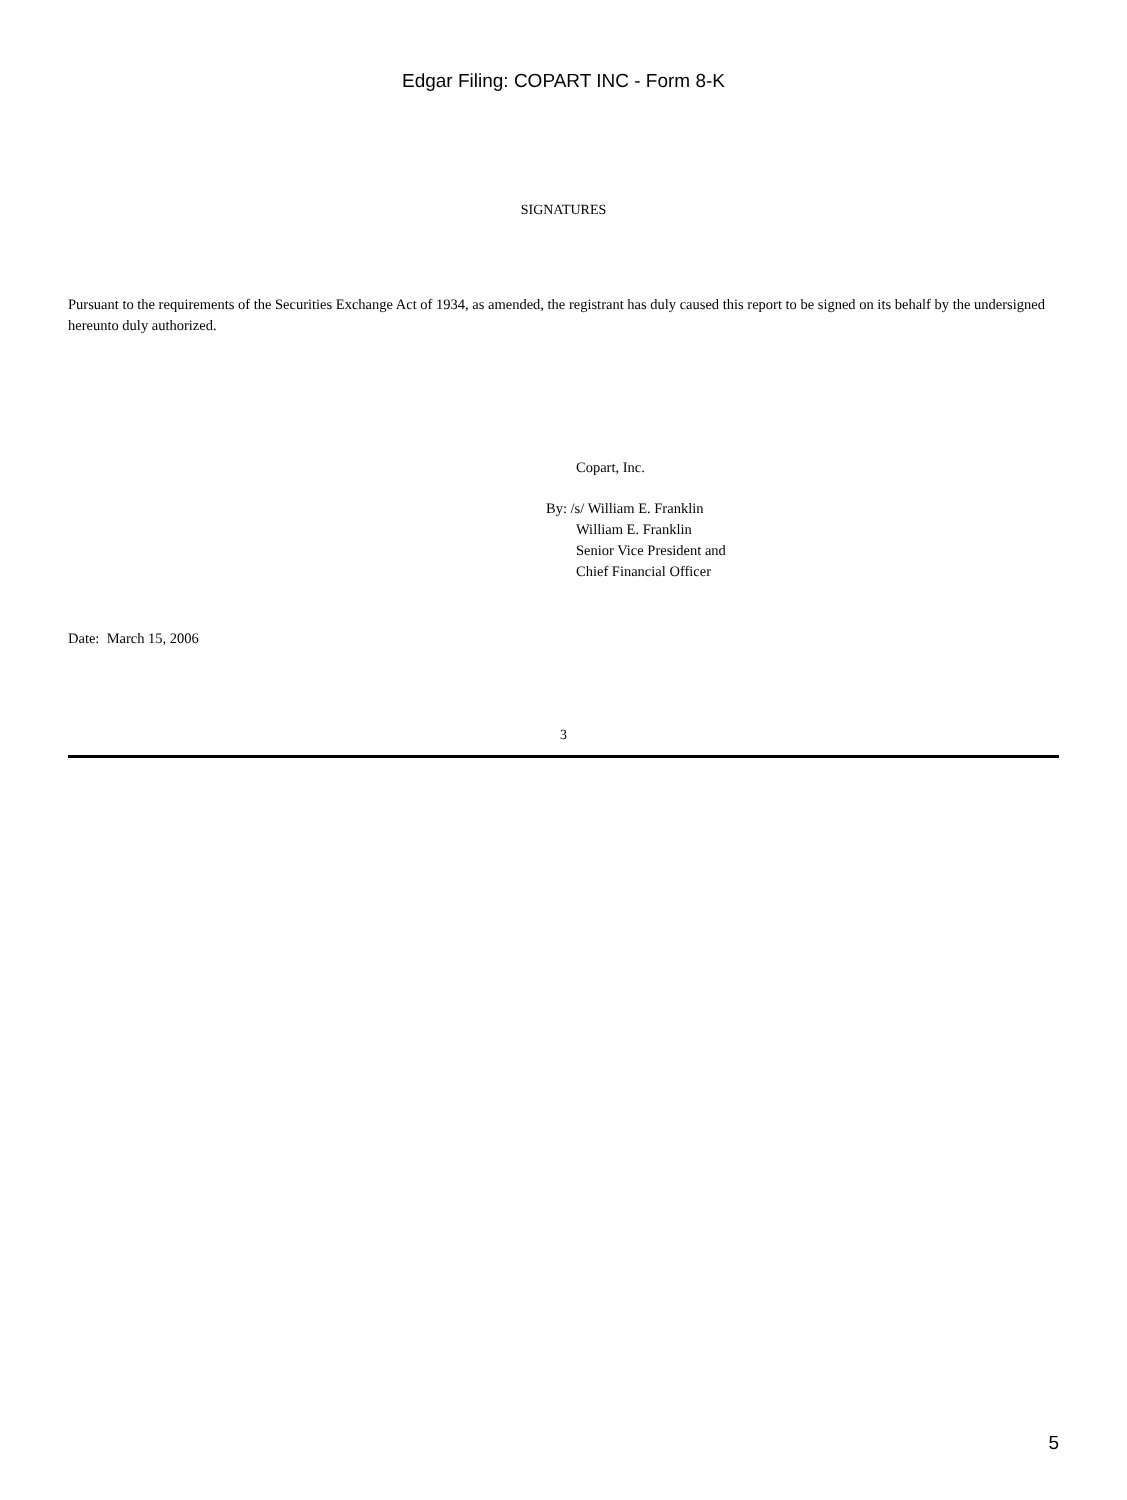Edgar Filing: COPART INC - Form 8-K
SIGNATURES
Pursuant to the requirements of the Securities Exchange Act of 1934, as amended, the registrant has duly caused this report to be signed on its behalf by the undersigned hereunto duly authorized.
Copart, Inc.
By: /s/ William E. Franklin
William E. Franklin
Senior Vice President and
Chief Financial Officer
Date: March 15, 2006
3
5